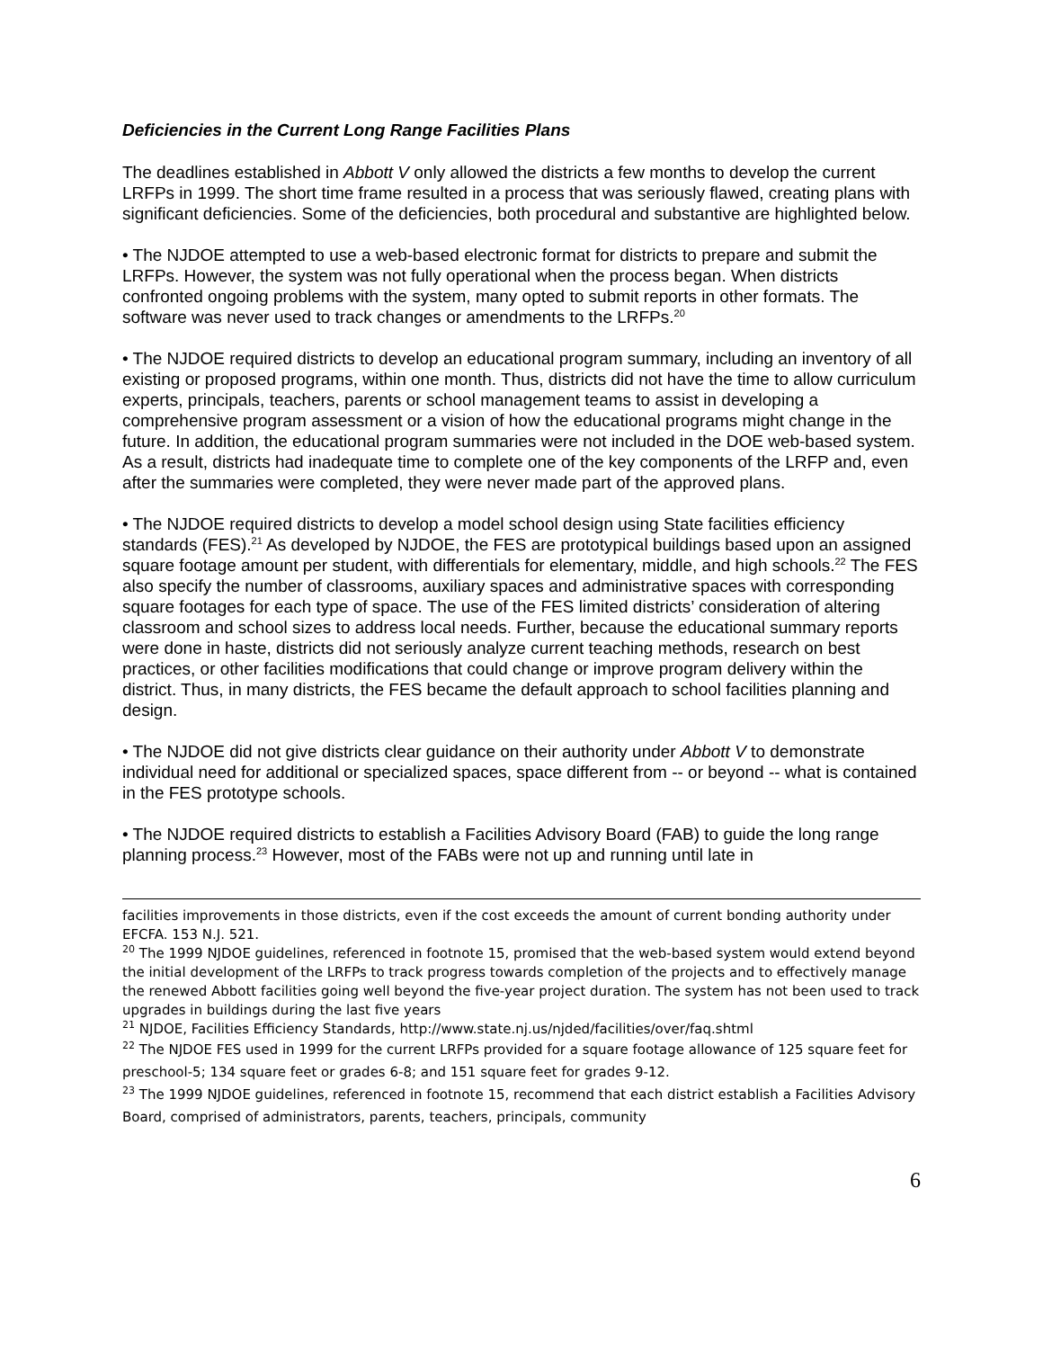Deficiencies in the Current Long Range Facilities Plans
The deadlines established in Abbott V only allowed the districts a few months to develop the current LRFPs in 1999. The short time frame resulted in a process that was seriously flawed, creating plans with significant deficiencies. Some of the deficiencies, both procedural and substantive are highlighted below.
• The NJDOE attempted to use a web-based electronic format for districts to prepare and submit the LRFPs. However, the system was not fully operational when the process began. When districts confronted ongoing problems with the system, many opted to submit reports in other formats. The software was never used to track changes or amendments to the LRFPs.<sup>20</sup>
• The NJDOE required districts to develop an educational program summary, including an inventory of all existing or proposed programs, within one month. Thus, districts did not have the time to allow curriculum experts, principals, teachers, parents or school management teams to assist in developing a comprehensive program assessment or a vision of how the educational programs might change in the future. In addition, the educational program summaries were not included in the DOE web-based system. As a result, districts had inadequate time to complete one of the key components of the LRFP and, even after the summaries were completed, they were never made part of the approved plans.
• The NJDOE required districts to develop a model school design using State facilities efficiency standards (FES).<sup>21</sup> As developed by NJDOE, the FES are prototypical buildings based upon an assigned square footage amount per student, with differentials for elementary, middle, and high schools.<sup>22</sup> The FES also specify the number of classrooms, auxiliary spaces and administrative spaces with corresponding square footages for each type of space. The use of the FES limited districts’ consideration of altering classroom and school sizes to address local needs. Further, because the educational summary reports were done in haste, districts did not seriously analyze current teaching methods, research on best practices, or other facilities modifications that could change or improve program delivery within the district. Thus, in many districts, the FES became the default approach to school facilities planning and design.
• The NJDOE did not give districts clear guidance on their authority under Abbott V to demonstrate individual need for additional or specialized spaces, space different from -- or beyond -- what is contained in the FES prototype schools.
• The NJDOE required districts to establish a Facilities Advisory Board (FAB) to guide the long range planning process.<sup>23</sup> However, most of the FABs were not up and running until late in
facilities improvements in those districts, even if the cost exceeds the amount of current bonding authority under EFCFA. 153 N.J. 521.
<sup>20</sup> The 1999 NJDOE guidelines, referenced in footnote 15, promised that the web-based system would extend beyond the initial development of the LRFPs to track progress towards completion of the projects and to effectively manage the renewed Abbott facilities going well beyond the five-year project duration. The system has not been used to track upgrades in buildings during the last five years
<sup>21</sup> NJDOE, Facilities Efficiency Standards, http://www.state.nj.us/njded/facilities/over/faq.shtml
<sup>22</sup> The NJDOE FES used in 1999 for the current LRFPs provided for a square footage allowance of 125 square feet for preschool-5; 134 square feet or grades 6-8; and 151 square feet for grades 9-12.
<sup>23</sup> The 1999 NJDOE guidelines, referenced in footnote 15, recommend that each district establish a Facilities Advisory Board, comprised of administrators, parents, teachers, principals, community
6